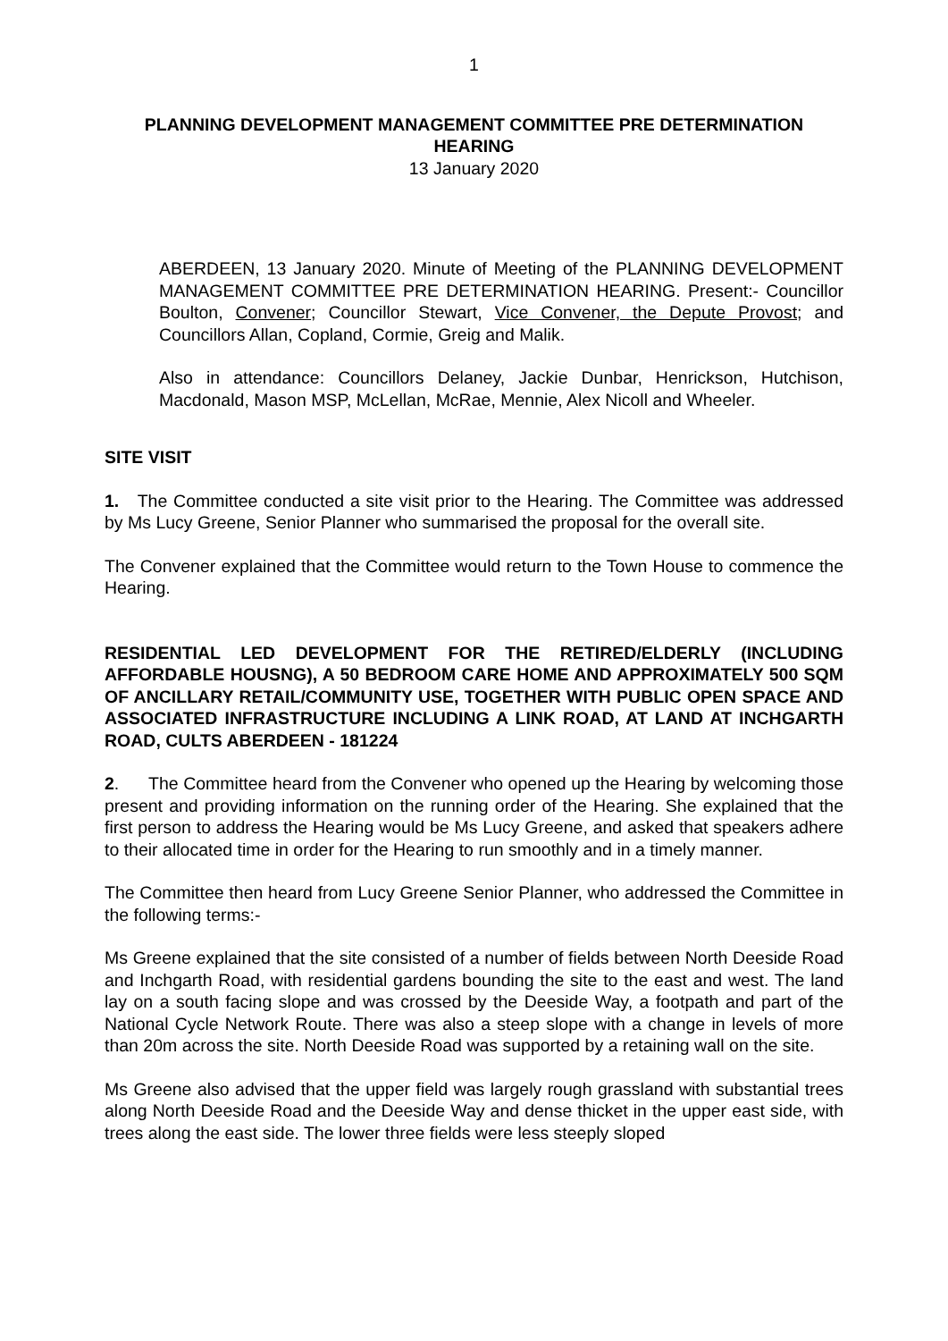1
PLANNING DEVELOPMENT MANAGEMENT COMMITTEE PRE DETERMINATION HEARING
13 January 2020
ABERDEEN, 13 January 2020. Minute of Meeting of the PLANNING DEVELOPMENT MANAGEMENT COMMITTEE PRE DETERMINATION HEARING. Present:- Councillor Boulton, Convener; Councillor Stewart, Vice Convener, the Depute Provost; and Councillors Allan, Copland, Cormie, Greig and Malik.
Also in attendance: Councillors Delaney, Jackie Dunbar, Henrickson, Hutchison, Macdonald, Mason MSP, McLellan, McRae, Mennie, Alex Nicoll and Wheeler.
SITE VISIT
1. The Committee conducted a site visit prior to the Hearing. The Committee was addressed by Ms Lucy Greene, Senior Planner who summarised the proposal for the overall site.
The Convener explained that the Committee would return to the Town House to commence the Hearing.
RESIDENTIAL LED DEVELOPMENT FOR THE RETIRED/ELDERLY (INCLUDING AFFORDABLE HOUSNG), A 50 BEDROOM CARE HOME AND APPROXIMATELY 500 SQM OF ANCILLARY RETAIL/COMMUNITY USE, TOGETHER WITH PUBLIC OPEN SPACE AND ASSOCIATED INFRASTRUCTURE INCLUDING A LINK ROAD, AT LAND AT INCHGARTH ROAD, CULTS ABERDEEN - 181224
2. The Committee heard from the Convener who opened up the Hearing by welcoming those present and providing information on the running order of the Hearing. She explained that the first person to address the Hearing would be Ms Lucy Greene, and asked that speakers adhere to their allocated time in order for the Hearing to run smoothly and in a timely manner.
The Committee then heard from Lucy Greene Senior Planner, who addressed the Committee in the following terms:-
Ms Greene explained that the site consisted of a number of fields between North Deeside Road and Inchgarth Road, with residential gardens bounding the site to the east and west. The land lay on a south facing slope and was crossed by the Deeside Way, a footpath and part of the National Cycle Network Route. There was also a steep slope with a change in levels of more than 20m across the site. North Deeside Road was supported by a retaining wall on the site.
Ms Greene also advised that the upper field was largely rough grassland with substantial trees along North Deeside Road and the Deeside Way and dense thicket in the upper east side, with trees along the east side. The lower three fields were less steeply sloped